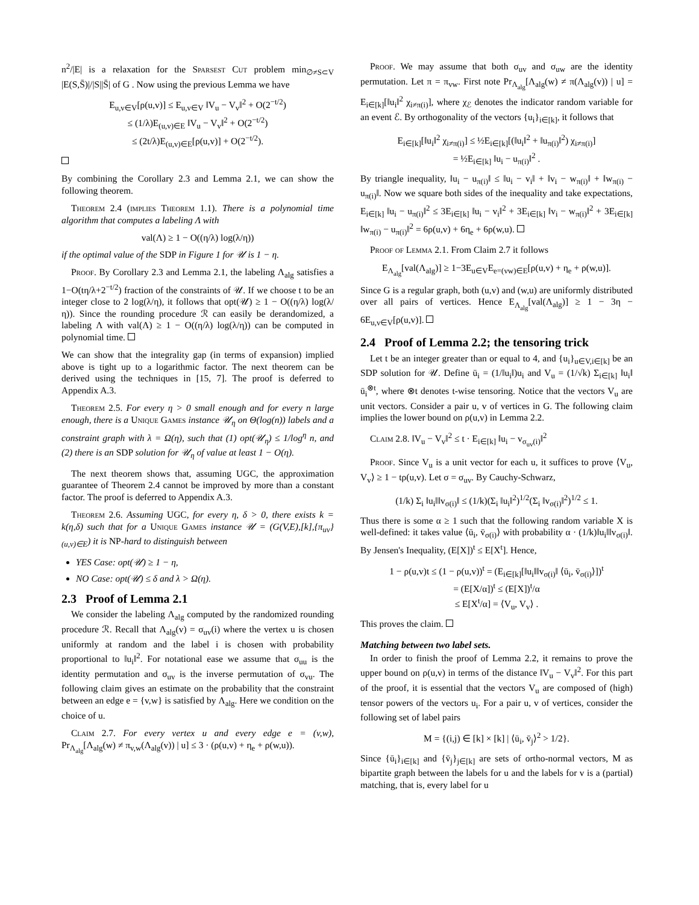n<sup>2</sup>/|E| is a relaxation for the Sparsest Cut problem min<sub>∅≠S⊂V</sub> |E(S,S̄)|/|S||S̄| of G . Now using the previous Lemma we have
E<sub>u,v∈V</sub>[ρ(u,v)] ≤ E<sub>u,v∈V</sub> ‖V<sub>u</sub> − V<sub>v</sub>‖<sup>2</sup> + O(2<sup>−t/2</sup>)
≤ (1/λ)E<sub>(u,v)∈E</sub> ‖V<sub>u</sub> − V<sub>v</sub>‖<sup>2</sup> + O(2<sup>−t/2</sup>)
≤ (2t/λ)E<sub>(u,v)∈E</sub>[ρ(u,v)] + O(2<sup>−t/2</sup>).
By combining the Corollary 2.3 and Lemma 2.1, we can show the following theorem.
Theorem 2.4 (implies Theorem 1.1). There is a polynomial time algorithm that computes a labeling Λ with
val(Λ) ≥ 1 − O((η/λ) log(λ/η))
if the optimal value of the SDP in Figure 1 for 𝒰 is 1 − η.
Proof. By Corollary 2.3 and Lemma 2.1, the labeling Λ<sub>alg</sub> satisfies a 1−O(tη/λ+2<sup>−t/2</sup>) fraction of the constraints of 𝒰. If we choose t to be an integer close to 2 log(λ/η), it follows that opt(𝒰) ≥ 1 − O((η/λ) log(λ/η)). Since the rounding procedure ℛ can easily be derandomized, a labeling Λ with val(Λ) ≥ 1 − O((η/λ) log(λ/η)) can be computed in polynomial time.
We can show that the integrality gap (in terms of expansion) implied above is tight up to a logarithmic factor. The next theorem can be derived using the techniques in [15, 7]. The proof is deferred to Appendix A.3.
Theorem 2.5. For every η > 0 small enough and for every n large enough, there is a Unique Games instance 𝒰<sub>η</sub> on Θ(log(n)) labels and a constraint graph with λ = Ω(η), such that (1) opt(𝒰<sub>η</sub>) ≤ 1/log<sup>η</sup> n, and (2) there is an SDP solution for 𝒰<sub>η</sub> of value at least 1 − O(η).
The next theorem shows that, assuming UGC, the approximation guarantee of Theorem 2.4 cannot be improved by more than a constant factor. The proof is deferred to Appendix A.3.
Theorem 2.6. Assuming UGC, for every η, δ > 0, there exists k = k(η,δ) such that for a Unique Games instance 𝒰 = (G(V,E),[k],{π<sub>uv</sub>}<sub>(u,v)∈E</sub>) it is NP-hard to distinguish between
YES Case: opt(𝒰) ≥ 1 − η,
NO Case: opt(𝒰) ≤ δ and λ > Ω(η).
2.3 Proof of Lemma 2.1
We consider the labeling Λ<sub>alg</sub> computed by the randomized rounding procedure ℛ. Recall that Λ<sub>alg</sub>(v) = σ<sub>uv</sub>(i) where the vertex u is chosen uniformly at random and the label i is chosen with probability proportional to ‖u<sub>i</sub>‖<sup>2</sup>. For notational ease we assume that σ<sub>uu</sub> is the identity permutation and σ<sub>uv</sub> is the inverse permutation of σ<sub>vu</sub>. The following claim gives an estimate on the probability that the constraint between an edge e = {v,w} is satisfied by Λ<sub>alg</sub>. Here we condition on the choice of u.
Claim 2.7. For every vertex u and every edge e = (v,w), Pr<sub>Λ<sub>alg</sub></sub>[Λ<sub>alg</sub>(w) ≠ π<sub>v,w</sub>(Λ<sub>alg</sub>(v)) | u] ≤ 3 · (ρ(u,v) + η<sub>e</sub> + ρ(w,u)).
Proof. We may assume that both σ<sub>uv</sub> and σ<sub>uw</sub> are the identity permutation. Let π = π<sub>vw</sub>. First note Pr<sub>Λ<sub>alg</sub></sub>[Λ<sub>alg</sub>(w) ≠ π(Λ<sub>alg</sub>(v)) | u] = E<sub>i∈[k]</sub>[‖u<sub>i</sub>‖<sup>2</sup> χ<sub>i≠π(i)</sub>], where χ<sub>ℰ</sub> denotes the indicator random variable for an event ℰ. By orthogonality of the vectors {u<sub>i</sub>}<sub>i∈[k]</sub>, it follows that
E<sub>i∈[k]</sub>[‖u<sub>i</sub>‖<sup>2</sup> χ<sub>i≠π(i)</sub>] ≤ ½E<sub>i∈[k]</sub>[(‖u<sub>i</sub>‖<sup>2</sup> + ‖u<sub>π(i)</sub>‖<sup>2</sup>) χ<sub>i≠π(i)</sub>]
= ½E<sub>i∈[k]</sub> ‖u<sub>i</sub> − u<sub>π(i)</sub>‖<sup>2</sup> .
By triangle inequality, ‖u<sub>i</sub> − u<sub>π(i)</sub>‖ ≤ ‖u<sub>i</sub> − v<sub>i</sub>‖ + ‖v<sub>i</sub> − w<sub>π(i)</sub>‖ + ‖w<sub>π(i)</sub> − u<sub>π(i)</sub>‖. Now we square both sides of the inequality and take expectations, E<sub>i∈[k]</sub> ‖u<sub>i</sub> − u<sub>π(i)</sub>‖<sup>2</sup> ≤ 3E<sub>i∈[k]</sub> ‖u<sub>i</sub> − v<sub>i</sub>‖<sup>2</sup> + 3E<sub>i∈[k]</sub> ‖v<sub>i</sub> − w<sub>π(i)</sub>‖<sup>2</sup> + 3E<sub>i∈[k]</sub> ‖w<sub>π(i)</sub> − u<sub>π(i)</sub>‖<sup>2</sup> = 6ρ(u,v) + 6η<sub>e</sub> + 6ρ(w,u).
Proof of Lemma 2.1. From Claim 2.7 it follows
E<sub>Λ<sub>alg</sub></sub>[val(Λ<sub>alg</sub>)] ≥ 1−3E<sub>u∈V</sub>E<sub>e=(vw)∈E</sub>[ρ(u,v) + η<sub>e</sub> + ρ(w,u)].
Since G is a regular graph, both (u,v) and (w,u) are uniformly distributed over all pairs of vertices. Hence E<sub>Λ<sub>alg</sub></sub>[val(Λ<sub>alg</sub>)] ≥ 1 − 3η − 6E<sub>u,v∈V</sub>[ρ(u,v)].
2.4 Proof of Lemma 2.2; the tensoring trick
Let t be an integer greater than or equal to 4, and {u<sub>i</sub>}<sub>u∈V,i∈[k]</sub> be an SDP solution for 𝒰. Define ū<sub>i</sub> = (1/‖u<sub>i</sub>‖)u<sub>i</sub> and V<sub>u</sub> = (1/√k) Σ<sub>i∈[k]</sub> ‖u<sub>i</sub>‖ ū<sub>i</sub><sup>⊗t</sup>, where ⊗t denotes t-wise tensoring. Notice that the vectors V<sub>u</sub> are unit vectors. Consider a pair u, v of vertices in G. The following claim implies the lower bound on ρ(u,v) in Lemma 2.2.
Claim 2.8. ‖V<sub>u</sub> − V<sub>v</sub>‖<sup>2</sup> ≤ t · E<sub>i∈[k]</sub> ‖u<sub>i</sub> − v<sub>σ<sub>uv</sub>(i)</sub>‖<sup>2</sup>
Proof. Since V<sub>u</sub> is a unit vector for each u, it suffices to prove ⟨V<sub>u</sub>, V<sub>v</sub>⟩ ≥ 1 − tρ(u,v). Let σ = σ<sub>uv</sub>. By Cauchy-Schwarz,
(1/k) Σ<sub>i</sub> ‖u<sub>i</sub>‖‖v<sub>σ(i)</sub>‖ ≤ (1/k)(Σ<sub>i</sub> ‖u<sub>i</sub>‖<sup>2</sup>)<sup>1/2</sup>(Σ<sub>i</sub> ‖v<sub>σ(i)</sub>‖<sup>2</sup>)<sup>1/2</sup> ≤ 1.
Thus there is some α ≥ 1 such that the following random variable X is well-defined: it takes value ⟨ū<sub>i</sub>, v̄<sub>σ(i)</sub>⟩ with probability α · (1/k)‖u<sub>i</sub>‖‖v<sub>σ(i)</sub>‖. By Jensen's Inequality, (E[X])<sup>t</sup> ≤ E[X<sup>t</sup>]. Hence,
1 − ρ(u,v)t ≤ (1 − ρ(u,v))<sup>t</sup> = (E<sub>i∈[k]</sub>[‖u<sub>i</sub>‖‖v<sub>σ(i)</sub>‖ ⟨ū<sub>i</sub>, v̄<sub>σ(i)</sub>⟩])<sup>t</sup>
= (E[X/α])<sup>t</sup> ≤ (E[X])<sup>t</sup>/α
≤ E[X<sup>t</sup>/α] = ⟨V<sub>u</sub>, V<sub>v</sub>⟩ .
This proves the claim.
Matching between two label sets.
In order to finish the proof of Lemma 2.2, it remains to prove the upper bound on ρ(u,v) in terms of the distance ‖V<sub>u</sub> − V<sub>v</sub>‖<sup>2</sup>. For this part of the proof, it is essential that the vectors V<sub>u</sub> are composed of (high) tensor powers of the vectors u<sub>i</sub>. For a pair u, v of vertices, consider the following set of label pairs
M = {(i,j) ∈ [k] × [k] | ⟨ū<sub>i</sub>, v̄<sub>j</sub>⟩<sup>2</sup> > 1/2}.
Since {ū<sub>i</sub>}<sub>i∈[k]</sub> and {v̄<sub>j</sub>}<sub>j∈[k]</sub> are sets of ortho-normal vectors, M as bipartite graph between the labels for u and the labels for v is a (partial) matching, that is, every label for u